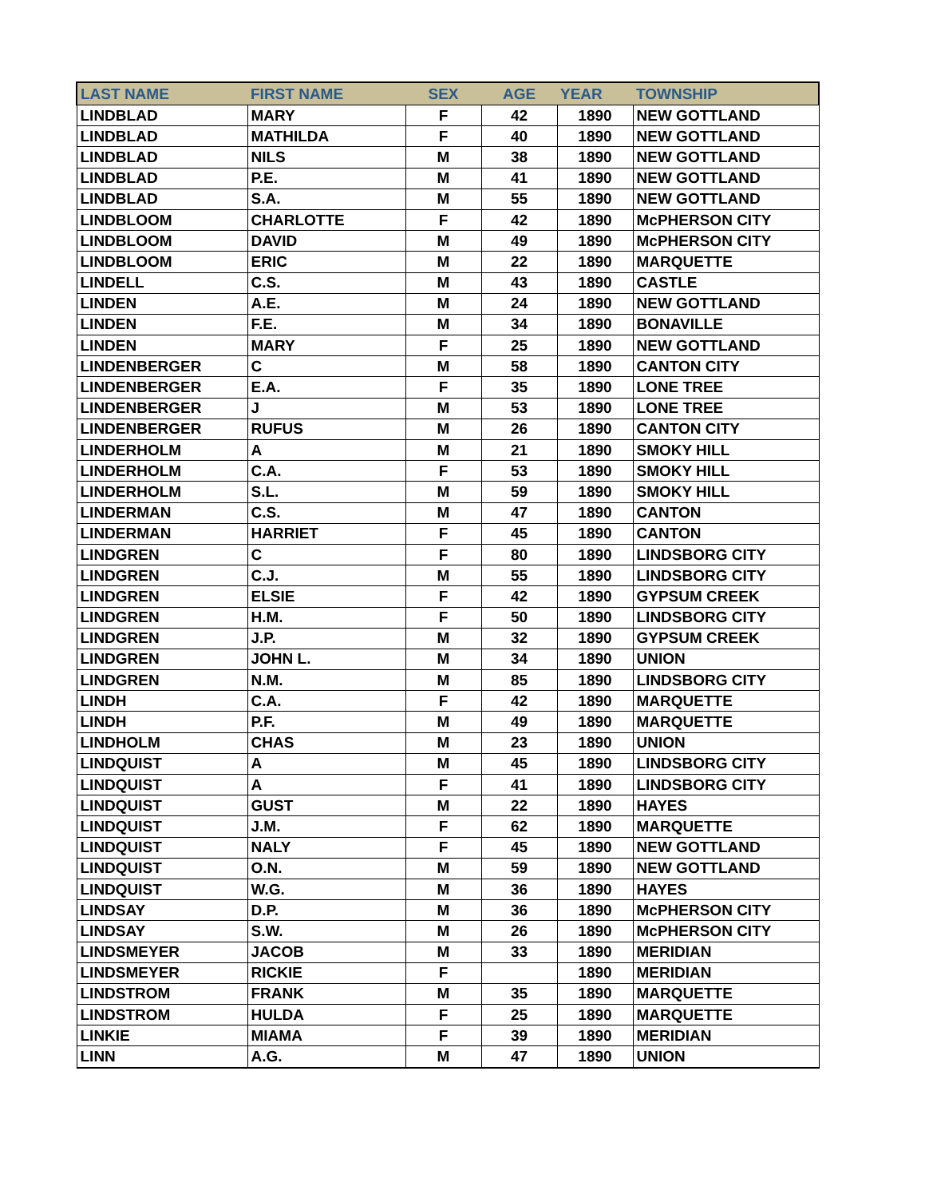| LAST NAME | FIRST NAME | SEX | AGE | YEAR | TOWNSHIP |
| --- | --- | --- | --- | --- | --- |
| LINDBLAD | MARY | F | 42 | 1890 | NEW GOTTLAND |
| LINDBLAD | MATHILDA | F | 40 | 1890 | NEW GOTTLAND |
| LINDBLAD | NILS | M | 38 | 1890 | NEW GOTTLAND |
| LINDBLAD | P.E. | M | 41 | 1890 | NEW GOTTLAND |
| LINDBLAD | S.A. | M | 55 | 1890 | NEW GOTTLAND |
| LINDBLOOM | CHARLOTTE | F | 42 | 1890 | McPHERSON CITY |
| LINDBLOOM | DAVID | M | 49 | 1890 | McPHERSON CITY |
| LINDBLOOM | ERIC | M | 22 | 1890 | MARQUETTE |
| LINDELL | C.S. | M | 43 | 1890 | CASTLE |
| LINDEN | A.E. | M | 24 | 1890 | NEW GOTTLAND |
| LINDEN | F.E. | M | 34 | 1890 | BONAVILLE |
| LINDEN | MARY | F | 25 | 1890 | NEW GOTTLAND |
| LINDENBERGER | C | M | 58 | 1890 | CANTON CITY |
| LINDENBERGER | E.A. | F | 35 | 1890 | LONE TREE |
| LINDENBERGER | J | M | 53 | 1890 | LONE TREE |
| LINDENBERGER | RUFUS | M | 26 | 1890 | CANTON CITY |
| LINDERHOLM | A | M | 21 | 1890 | SMOKY HILL |
| LINDERHOLM | C.A. | F | 53 | 1890 | SMOKY HILL |
| LINDERHOLM | S.L. | M | 59 | 1890 | SMOKY HILL |
| LINDERMAN | C.S. | M | 47 | 1890 | CANTON |
| LINDERMAN | HARRIET | F | 45 | 1890 | CANTON |
| LINDGREN | C | F | 80 | 1890 | LINDSBORG CITY |
| LINDGREN | C.J. | M | 55 | 1890 | LINDSBORG CITY |
| LINDGREN | ELSIE | F | 42 | 1890 | GYPSUM CREEK |
| LINDGREN | H.M. | F | 50 | 1890 | LINDSBORG CITY |
| LINDGREN | J.P. | M | 32 | 1890 | GYPSUM CREEK |
| LINDGREN | JOHN L. | M | 34 | 1890 | UNION |
| LINDGREN | N.M. | M | 85 | 1890 | LINDSBORG CITY |
| LINDH | C.A. | F | 42 | 1890 | MARQUETTE |
| LINDH | P.F. | M | 49 | 1890 | MARQUETTE |
| LINDHOLM | CHAS | M | 23 | 1890 | UNION |
| LINDQUIST | A | M | 45 | 1890 | LINDSBORG CITY |
| LINDQUIST | A | F | 41 | 1890 | LINDSBORG CITY |
| LINDQUIST | GUST | M | 22 | 1890 | HAYES |
| LINDQUIST | J.M. | F | 62 | 1890 | MARQUETTE |
| LINDQUIST | NALY | F | 45 | 1890 | NEW GOTTLAND |
| LINDQUIST | O.N. | M | 59 | 1890 | NEW GOTTLAND |
| LINDQUIST | W.G. | M | 36 | 1890 | HAYES |
| LINDSAY | D.P. | M | 36 | 1890 | McPHERSON CITY |
| LINDSAY | S.W. | M | 26 | 1890 | McPHERSON CITY |
| LINDSMEYER | JACOB | M | 33 | 1890 | MERIDIAN |
| LINDSMEYER | RICKIE | F | | 1890 | MERIDIAN |
| LINDSTROM | FRANK | M | 35 | 1890 | MARQUETTE |
| LINDSTROM | HULDA | F | 25 | 1890 | MARQUETTE |
| LINKIE | MIAMA | F | 39 | 1890 | MERIDIAN |
| LINN | A.G. | M | 47 | 1890 | UNION |